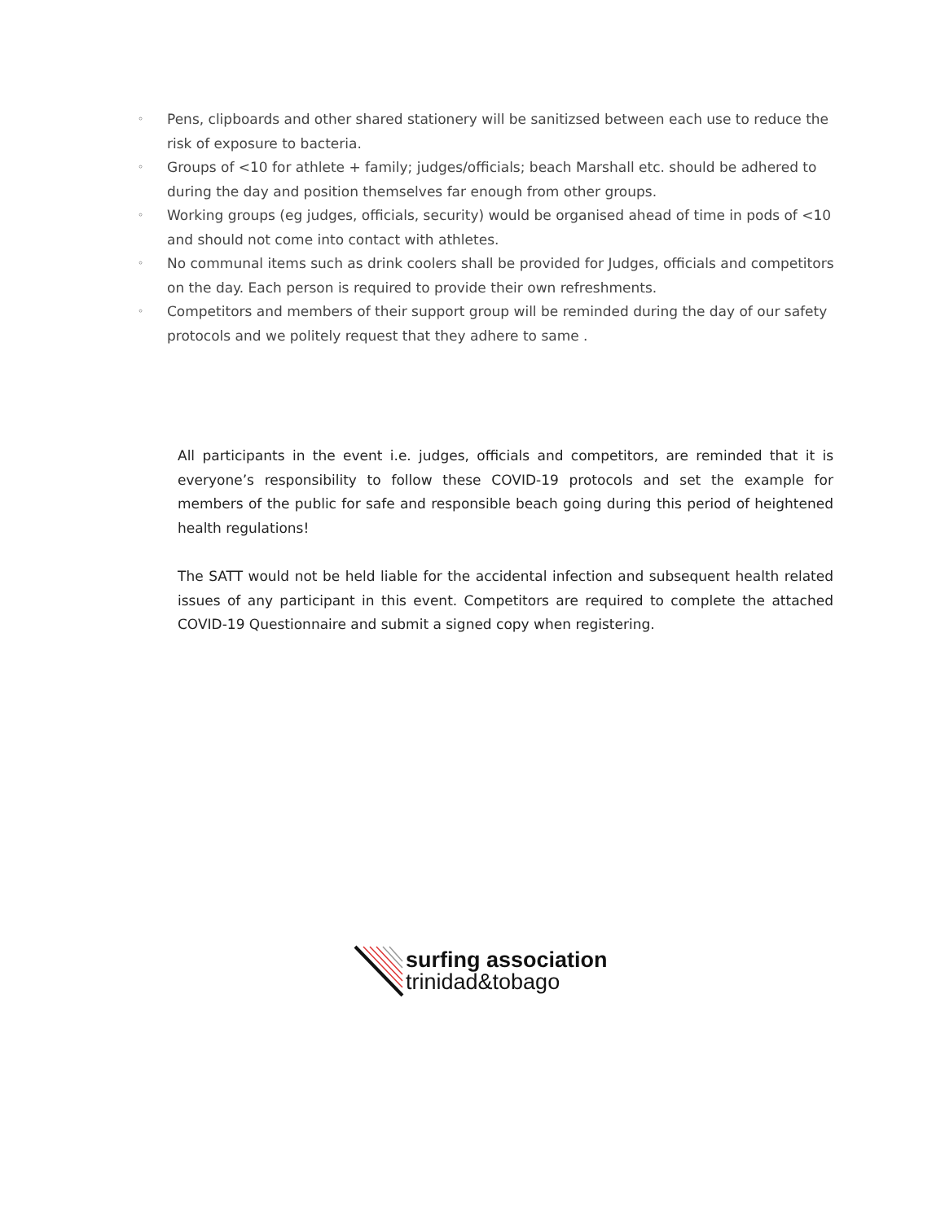◦ Pens, clipboards and other shared stationery will be sanitizsed between each use to reduce the risk of exposure to bacteria.
◦ Groups of <10 for athlete + family; judges/officials; beach Marshall etc. should be adhered to during the day and position themselves far enough from other groups.
◦ Working groups (eg judges, officials, security) would be organised ahead of time in pods of <10 and should not come into contact with athletes.
◦ No communal items such as drink coolers shall be provided for Judges, officials and competitors on the day. Each person is required to provide their own refreshments.
◦ Competitors and members of their support group will be reminded during the day of our safety protocols and we politely request that they adhere to same .
All participants in the event i.e. judges, officials and competitors, are reminded that it is everyone’s responsibility to follow these COVID-19 protocols and set the example for members of the public for safe and responsible beach going during this period of heightened health regulations!
The SATT would not be held liable for the accidental infection and subsequent health related issues of any participant in this event. Competitors are required to complete the attached COVID-19 Questionnaire and submit a signed copy when registering.
surfing association
trinidad&tobago